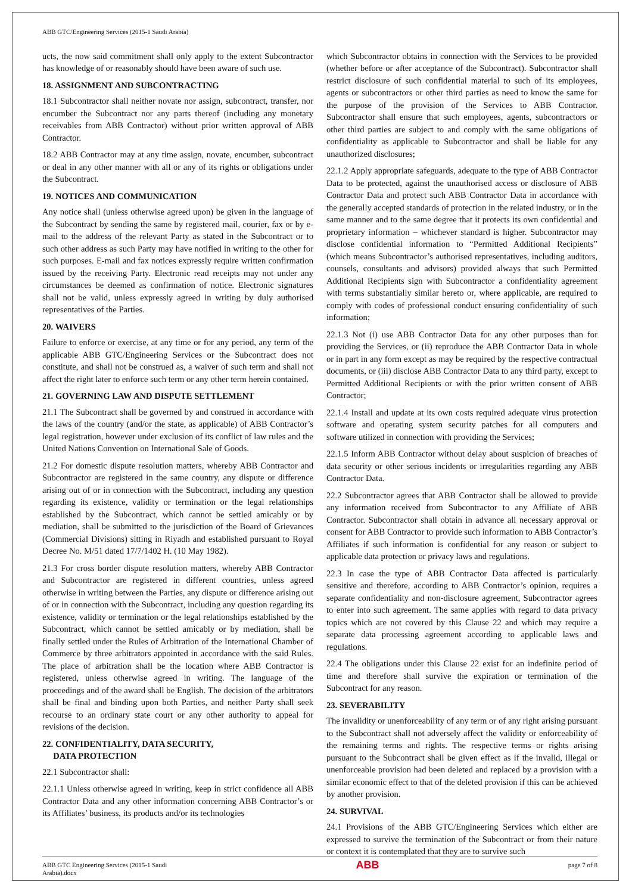ABB GTC/Engineering Services (2015-1 Saudi Arabia)
ucts, the now said commitment shall only apply to the extent Subcontractor has knowledge of or reasonably should have been aware of such use.
18. ASSIGNMENT AND SUBCONTRACTING
18.1 Subcontractor shall neither novate nor assign, subcontract, transfer, nor encumber the Subcontract nor any parts thereof (including any monetary receivables from ABB Contractor) without prior written approval of ABB Contractor.
18.2 ABB Contractor may at any time assign, novate, encumber, subcontract or deal in any other manner with all or any of its rights or obligations under the Subcontract.
19. NOTICES AND COMMUNICATION
Any notice shall (unless otherwise agreed upon) be given in the language of the Subcontract by sending the same by registered mail, courier, fax or by e-mail to the address of the relevant Party as stated in the Subcontract or to such other address as such Party may have notified in writing to the other for such purposes. E-mail and fax notices expressly require written confirmation issued by the receiving Party. Electronic read receipts may not under any circumstances be deemed as confirmation of notice. Electronic signatures shall not be valid, unless expressly agreed in writing by duly authorised representatives of the Parties.
20. WAIVERS
Failure to enforce or exercise, at any time or for any period, any term of the applicable ABB GTC/Engineering Services or the Subcontract does not constitute, and shall not be construed as, a waiver of such term and shall not affect the right later to enforce such term or any other term herein contained.
21. GOVERNING LAW AND DISPUTE SETTLEMENT
21.1 The Subcontract shall be governed by and construed in accordance with the laws of the country (and/or the state, as applicable) of ABB Contractor’s legal registration, however under exclusion of its conflict of law rules and the United Nations Convention on International Sale of Goods.
21.2 For domestic dispute resolution matters, whereby ABB Contractor and Subcontractor are registered in the same country, any dispute or difference arising out of or in connection with the Subcontract, including any question regarding its existence, validity or termination or the legal relationships established by the Subcontract, which cannot be settled amicably or by mediation, shall be submitted to the jurisdiction of the Board of Grievances (Commercial Divisions) sitting in Riyadh and established pursuant to Royal Decree No. M/51 dated 17/7/1402 H. (10 May 1982).
21.3 For cross border dispute resolution matters, whereby ABB Contractor and Subcontractor are registered in different countries, unless agreed otherwise in writing between the Parties, any dispute or difference arising out of or in connection with the Subcontract, including any question regarding its existence, validity or termination or the legal relationships established by the Subcontract, which cannot be settled amicably or by mediation, shall be finally settled under the Rules of Arbitration of the International Chamber of Commerce by three arbitrators appointed in accordance with the said Rules. The place of arbitration shall be the location where ABB Contractor is registered, unless otherwise agreed in writing. The language of the proceedings and of the award shall be English. The decision of the arbitrators shall be final and binding upon both Parties, and neither Party shall seek recourse to an ordinary state court or any other authority to appeal for revisions of the decision.
22. CONFIDENTIALITY, DATA SECURITY,
DATA PROTECTION
22.1 Subcontractor shall:
22.1.1 Unless otherwise agreed in writing, keep in strict confidence all ABB Contractor Data and any other information concerning ABB Contractor’s or its Affiliates’ business, its products and/or its technologies
which Subcontractor obtains in connection with the Services to be provided (whether before or after acceptance of the Subcontract). Subcontractor shall restrict disclosure of such confidential material to such of its employees, agents or subcontractors or other third parties as need to know the same for the purpose of the provision of the Services to ABB Contractor. Subcontractor shall ensure that such employees, agents, subcontractors or other third parties are subject to and comply with the same obligations of confidentiality as applicable to Subcontractor and shall be liable for any unauthorized disclosures;
22.1.2 Apply appropriate safeguards, adequate to the type of ABB Contractor Data to be protected, against the unauthorised access or disclosure of ABB Contractor Data and protect such ABB Contractor Data in accordance with the generally accepted standards of protection in the related industry, or in the same manner and to the same degree that it protects its own confidential and proprietary information – whichever standard is higher. Subcontractor may disclose confidential information to “Permitted Additional Recipients” (which means Subcontractor’s authorised representatives, including auditors, counsels, consultants and advisors) provided always that such Permitted Additional Recipients sign with Subcontractor a confidentiality agreement with terms substantially similar hereto or, where applicable, are required to comply with codes of professional conduct ensuring confidentiality of such information;
22.1.3 Not (i) use ABB Contractor Data for any other purposes than for providing the Services, or (ii) reproduce the ABB Contractor Data in whole or in part in any form except as may be required by the respective contractual documents, or (iii) disclose ABB Contractor Data to any third party, except to Permitted Additional Recipients or with the prior written consent of ABB Contractor;
22.1.4 Install and update at its own costs required adequate virus protection software and operating system security patches for all computers and software utilized in connection with providing the Services;
22.1.5 Inform ABB Contractor without delay about suspicion of breaches of data security or other serious incidents or irregularities regarding any ABB Contractor Data.
22.2 Subcontractor agrees that ABB Contractor shall be allowed to provide any information received from Subcontractor to any Affiliate of ABB Contractor. Subcontractor shall obtain in advance all necessary approval or consent for ABB Contractor to provide such information to ABB Contractor’s Affiliates if such information is confidential for any reason or subject to applicable data protection or privacy laws and regulations.
22.3 In case the type of ABB Contractor Data affected is particularly sensitive and therefore, according to ABB Contractor’s opinion, requires a separate confidentiality and non-disclosure agreement, Subcontractor agrees to enter into such agreement. The same applies with regard to data privacy topics which are not covered by this Clause 22 and which may require a separate data processing agreement according to applicable laws and regulations.
22.4 The obligations under this Clause 22 exist for an indefinite period of time and therefore shall survive the expiration or termination of the Subcontract for any reason.
23. SEVERABILITY
The invalidity or unenforceability of any term or of any right arising pursuant to the Subcontract shall not adversely affect the validity or enforceability of the remaining terms and rights. The respective terms or rights arising pursuant to the Subcontract shall be given effect as if the invalid, illegal or unenforceable provision had been deleted and replaced by a provision with a similar economic effect to that of the deleted provision if this can be achieved by another provision.
24. SURVIVAL
24.1 Provisions of the ABB GTC/Engineering Services which either are expressed to survive the termination of the Subcontract or from their nature or context it is contemplated that they are to survive such
ABB GTC Engineering Services (2015-1 Saudi
Arabia).docx
ABB
page 7 of 8